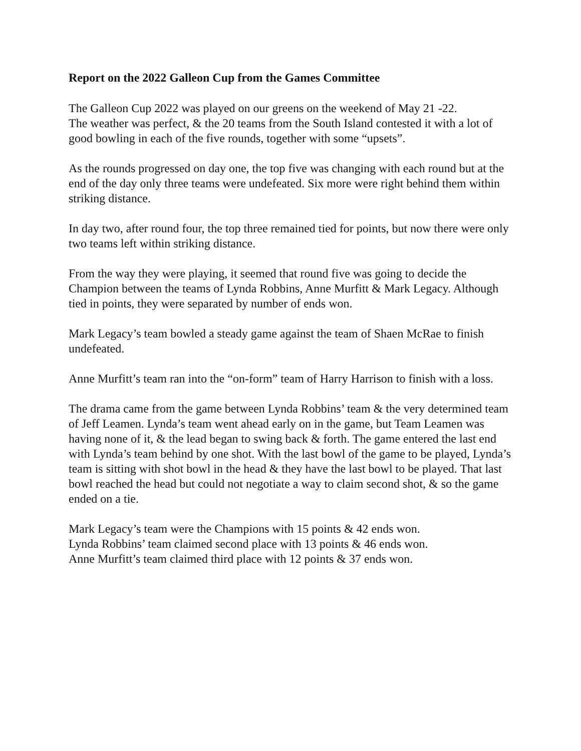Report on the 2022 Galleon Cup from the Games Committee
The Galleon Cup 2022 was played on our greens on the weekend of May 21 -22.
The weather was perfect, & the 20 teams from the South Island contested it with a lot of good bowling in each of the five rounds, together with some “upsets”.
As the rounds progressed on day one, the top five was changing with each round but at the end of the day only three teams were undefeated. Six more were right behind them within striking distance.
In day two, after round four, the top three remained tied for points, but now there were only two teams left within striking distance.
From the way they were playing, it seemed that round five was going to decide the Champion between the teams of Lynda Robbins, Anne Murfitt & Mark Legacy. Although tied in points, they were separated by number of ends won.
Mark Legacy’s team bowled a steady game against the team of Shaen McRae to finish undefeated.
Anne Murfitt’s team ran into the “on-form” team of Harry Harrison to finish with a loss.
The drama came from the game between Lynda Robbins’ team & the very determined team of Jeff Leamen. Lynda’s team went ahead early on in the game, but Team Leamen was having none of it, & the lead began to swing back & forth. The game entered the last end with Lynda’s team behind by one shot. With the last bowl of the game to be played, Lynda’s team is sitting with shot bowl in the head & they have the last bowl to be played. That last bowl reached the head but could not negotiate a way to claim second shot, & so the game ended on a tie.
Mark Legacy’s team were the Champions with 15 points & 42 ends won.
Lynda Robbins’ team claimed second place with 13 points & 46 ends won.
Anne Murfitt’s team claimed third place with 12 points & 37 ends won.